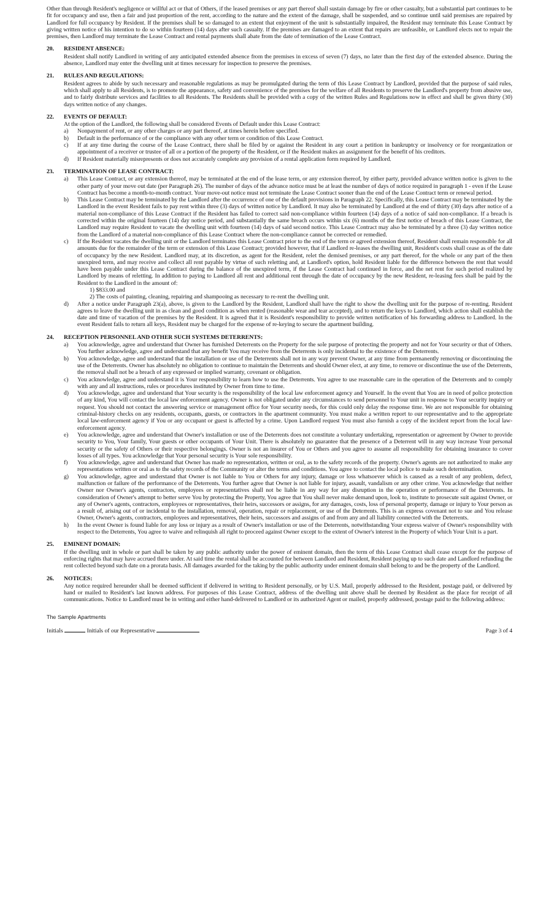Other than through Resident's negligence or willful act or that of Others, if the leased premises or any part thereof shall sustain damage by fire or other casualty, but a substantial part continues to be fit for occupancy and use, then a fair and just proportion of the rent, according to the nature and the extent of the damage, shall be suspended, and so continue until said premises are repaired by Landlord for full occupancy by Resident. If the premises shall be so damaged to an extent that enjoyment of the unit is substantially impaired, the Resident may terminate this Lease Contract by giving written notice of his intention to do so within fourteen (14) days after such casualty. If the premises are damaged to an extent that repairs are unfeasible, or Landlord elects not to repair the premises, then Landlord may terminate the Lease Contract and rental payments shall abate from the date of termination of the Lease Contract.
20. RESIDENT ABSENCE:
Resident shall notify Landlord in writing of any anticipated extended absence from the premises in excess of seven (7) days, no later than the first day of the extended absence. During the absence, Landlord may enter the dwelling unit at times necessary for inspection to preserve the premises.
21. RULES AND REGULATIONS:
Resident agrees to abide by such necessary and reasonable regulations as may be promulgated during the term of this Lease Contract by Landlord, provided that the purpose of said rules, which shall apply to all Residents, is to promote the appearance, safety and convenience of the premises for the welfare of all Residents to preserve the Landlord's property from abusive use, and to fairly distribute services and facilities to all Residents. The Residents shall be provided with a copy of the written Rules and Regulations now in effect and shall be given thirty (30) days written notice of any changes.
22. EVENTS OF DEFAULT:
At the option of the Landlord, the following shall be considered Events of Default under this Lease Contract:
a) Nonpayment of rent, or any other charges or any part thereof, at times herein before specified.
b) Default in the performance of or the compliance with any other term or condition of this Lease Contract.
c) If at any time during the course of the Lease Contract, there shall be filed by or against the Resident in any court a petition in bankruptcy or insolvency or for reorganization or appointment of a receiver or trustee of all or a portion of the property of the Resident, or if the Resident makes an assignment for the benefit of his creditors.
d) If Resident materially misrepresents or does not accurately complete any provision of a rental application form required by Landlord.
23. TERMINATION OF LEASE CONTRACT:
a) This Lease Contract, or any extension thereof, may be terminated at the end of the lease term, or any extension thereof, by either party, provided advance written notice is given to the other party of your move out date (per Paragraph 26). The number of days of the advance notice must be at least the number of days of notice required in paragraph 1 - even if the Lease Contract has become a month-to-month contract. Your move-out notice must not terminate the Lease Contract sooner than the end of the Lease Contract term or renewal period.
b) This Lease Contract may be terminated by the Landlord after the occurrence of one of the default provisions in Paragraph 22. Specifically, this Lease Contract may be terminated by the Landlord in the event Resident fails to pay rent within three (3) days of written notice by Landlord. It may also be terminated by Landlord at the end of thirty (30) days after notice of a material non-compliance of this Lease Contract if the Resident has failed to correct said non-compliance within fourteen (14) days of a notice of said non-compliance. If a breach is corrected within the original fourteen (14) day notice period, and substantially the same breach occurs within six (6) months of the first notice of breach of this Lease Contract, the Landlord may require Resident to vacate the dwelling unit with fourteen (14) days of said second notice. This Lease Contract may also be terminated by a three (3) day written notice from the Landlord of a material non-compliance of this Lease Contract where the non-compliance cannot be corrected or remedied.
c) If the Resident vacates the dwelling unit or the Landlord terminates this Lease Contract prior to the end of the term or agreed extension thereof, Resident shall remain responsible for all amounts due for the remainder of the term or extension of this Lease Contract; provided however, that if Landlord re-leases the dwelling unit, Resident's costs shall cease as of the date of occupancy by the new Resident. Landlord may, at its discretion, as agent for the Resident, relet the demised premises, or any part thereof, for the whole or any part of the then unexpired term, and may receive and collect all rent payable by virtue of such reletting and, at Landlord's option, hold Resident liable for the difference between the rent that would have been payable under this Lease Contract during the balance of the unexpired term, if the Lease Contract had continued in force, and the net rent for such period realized by Landlord by means of reletting. In addition to paying to Landlord all rent and additional rent through the date of occupancy by the new Resident, re-leasing fees shall be paid by the Resident to the Landlord in the amount of:
1) $833.00 and
2) The costs of painting, cleaning, repairing and shampooing as necessary to re-rent the dwelling unit.
d) After a notice under Paragraph 23(a), above, is given to the Landlord by the Resident, Landlord shall have the right to show the dwelling unit for the purpose of re-renting. Resident agrees to leave the dwelling unit in as clean and good condition as when rented (reasonable wear and tear accepted), and to return the keys to Landlord, which action shall establish the date and time of vacation of the premises by the Resident. It is agreed that it is Resident's responsibility to provide written notification of his forwarding address to Landlord. In the event Resident fails to return all keys, Resident may be charged for the expense of re-keying to secure the apartment building.
24. RECEPTION PERSONNEL AND OTHER SUCH SYSTEMS DETERRENTS:
a) You acknowledge, agree and understand that Owner has furnished Deterrents on the Property for the sole purpose of protecting the property and not for Your security or that of Others. You further acknowledge, agree and understand that any benefit You may receive from the Deterrents is only incidental to the existence of the Deterrents.
b) You acknowledge, agree and understand that the installation or use of the Deterrents shall not in any way prevent Owner, at any time from permanently removing or discontinuing the use of the Deterrents. Owner has absolutely no obligation to continue to maintain the Deterrents and should Owner elect, at any time, to remove or discontinue the use of the Deterrents, the removal shall not be a breach of any expressed or implied warranty, covenant or obligation.
c) You acknowledge, agree and understand it is Your responsibility to learn how to use the Deterrents. You agree to use reasonable care in the operation of the Deterrents and to comply with any and all instructions, rules or procedures instituted by Owner from time to time.
d) You acknowledge, agree and understand that Your security is the responsibility of the local law enforcement agency and Yourself. In the event that You are in need of police protection of any kind, You will contact the local law enforcement agency. Owner is not obligated under any circumstances to send personnel to Your unit in response to Your security inquiry or request. You should not contact the answering service or management office for Your security needs, for this could only delay the response time. We are not responsible for obtaining criminal-history checks on any residents, occupants, guests, or contractors in the apartment community. You must make a written report to our representative and to the appropriate local law-enforcement agency if You or any occupant or guest is affected by a crime. Upon Landlord request You must also furnish a copy of the incident report from the local law-enforcement agency.
e) You acknowledge, agree and understand that Owner's installation or use of the Deterrents does not constitute a voluntary undertaking, representation or agreement by Owner to provide security to You, Your family, Your guests or other occupants of Your Unit. There is absolutely no guarantee that the presence of a Deterrent will in any way increase Your personal security or the safety of Others or their respective belongings. Owner is not an insurer of You or Others and you agree to assume all responsibility for obtaining insurance to cover losses of all types. You acknowledge that Your personal security is Your sole responsibility.
f) You acknowledge, agree and understand that Owner has made no representation, written or oral, as to the safety records of the property. Owner's agents are not authorized to make any representations written or oral as to the safety records of the Community or alter the terms and conditions. You agree to contact the local police to make such determination.
g) You acknowledge, agree and understand that Owner is not liable to You or Others for any injury, damage or loss whatsoever which is caused as a result of any problem, defect, malfunction or failure of the performance of the Deterrents. You further agree that Owner is not liable for injury, assault, vandalism or any other crime. You acknowledge that neither Owner nor Owner's agents, contractors, employees or representatives shall not be liable in any way for any disruption in the operation or performance of the Deterrents. In consideration of Owner's attempt to better serve You by protecting the Property, You agree that You shall never make demand upon, look to, institute to prosecute suit against Owner, or any of Owner's agents, contractors, employees or representatives, their heirs, successors or assigns, for any damages, costs, loss of personal property, damage or injury to Your person as a result of, arising out of or incidental to the installation, removal, operation, repair or replacement, or use of the Deterrents. This is an express covenant not to sue and You release Owner, Owner's agents, contractors, employees and representatives, their heirs, successors and assigns of and from any and all liability connected with the Deterrents.
h) In the event Owner is found liable for any loss or injury as a result of Owner's installation or use of the Deterrents, notwithstanding Your express waiver of Owner's responsibility with respect to the Deterrents, You agree to waive and relinquish all right to proceed against Owner except to the extent of Owner's interest in the Property of which Your Unit is a part.
25. EMINENT DOMAIN:
If the dwelling unit in whole or part shall be taken by any public authority under the power of eminent domain, then the term of this Lease Contract shall cease except for the purpose of enforcing rights that may have accrued there under. At said time the rental shall be accounted for between Landlord and Resident, Resident paying up to such date and Landlord refunding the rent collected beyond such date on a prorata basis. All damages awarded for the taking by the public authority under eminent domain shall belong to and be the property of the Landlord.
26. NOTICES:
Any notice required hereunder shall be deemed sufficient if delivered in writing to Resident personally, or by U.S. Mail, properly addressed to the Resident, postage paid, or delivered by hand or mailed to Resident's last known address. For purposes of this Lease Contract, address of the dwelling unit above shall be deemed by Resident as the place for receipt of all communications. Notice to Landlord must be in writing and either hand-delivered to Landlord or its authorized Agent or mailed, properly addressed, postage paid to the following address:
The Sample Apartments
Initials Initials of our Representative Page 3 of 4